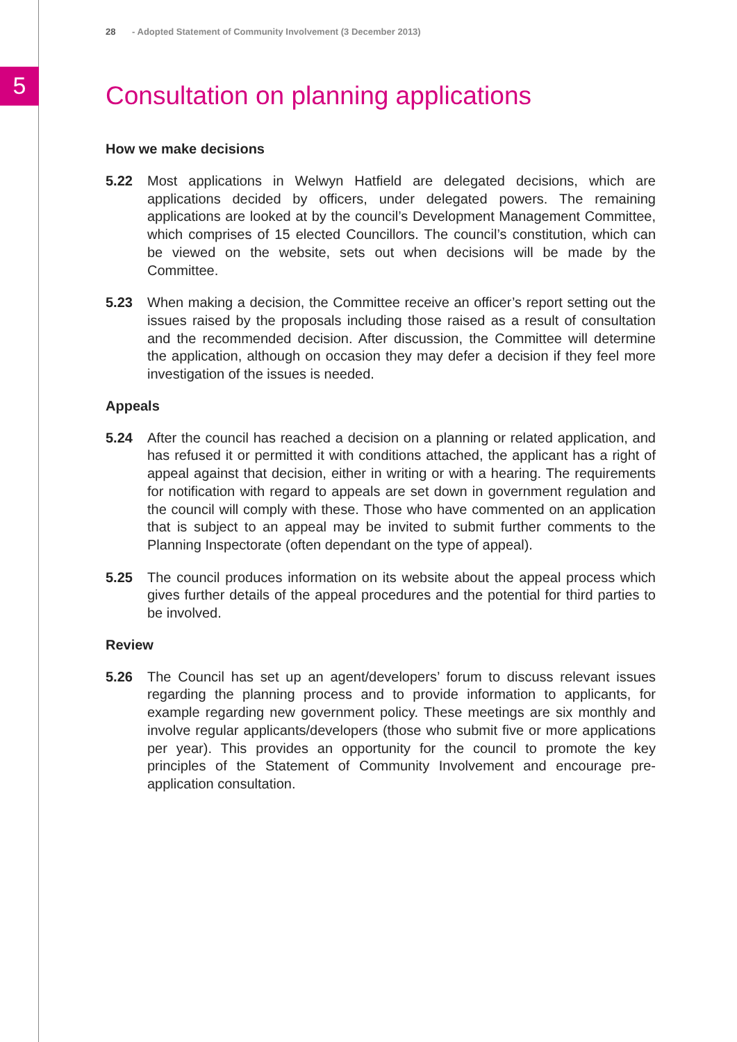5
28 - Adopted Statement of Community Involvement (3 December 2013)
Consultation on planning applications
How we make decisions
5.22 Most applications in Welwyn Hatfield are delegated decisions, which are applications decided by officers, under delegated powers. The remaining applications are looked at by the council’s Development Management Committee, which comprises of 15 elected Councillors. The council’s constitution, which can be viewed on the website, sets out when decisions will be made by the Committee.
5.23 When making a decision, the Committee receive an officer’s report setting out the issues raised by the proposals including those raised as a result of consultation and the recommended decision. After discussion, the Committee will determine the application, although on occasion they may defer a decision if they feel more investigation of the issues is needed.
Appeals
5.24 After the council has reached a decision on a planning or related application, and has refused it or permitted it with conditions attached, the applicant has a right of appeal against that decision, either in writing or with a hearing. The requirements for notification with regard to appeals are set down in government regulation and the council will comply with these. Those who have commented on an application that is subject to an appeal may be invited to submit further comments to the Planning Inspectorate (often dependant on the type of appeal).
5.25 The council produces information on its website about the appeal process which gives further details of the appeal procedures and the potential for third parties to be involved.
Review
5.26 The Council has set up an agent/developers’ forum to discuss relevant issues regarding the planning process and to provide information to applicants, for example regarding new government policy. These meetings are six monthly and involve regular applicants/developers (those who submit five or more applications per year). This provides an opportunity for the council to promote the key principles of the Statement of Community Involvement and encourage pre-application consultation.